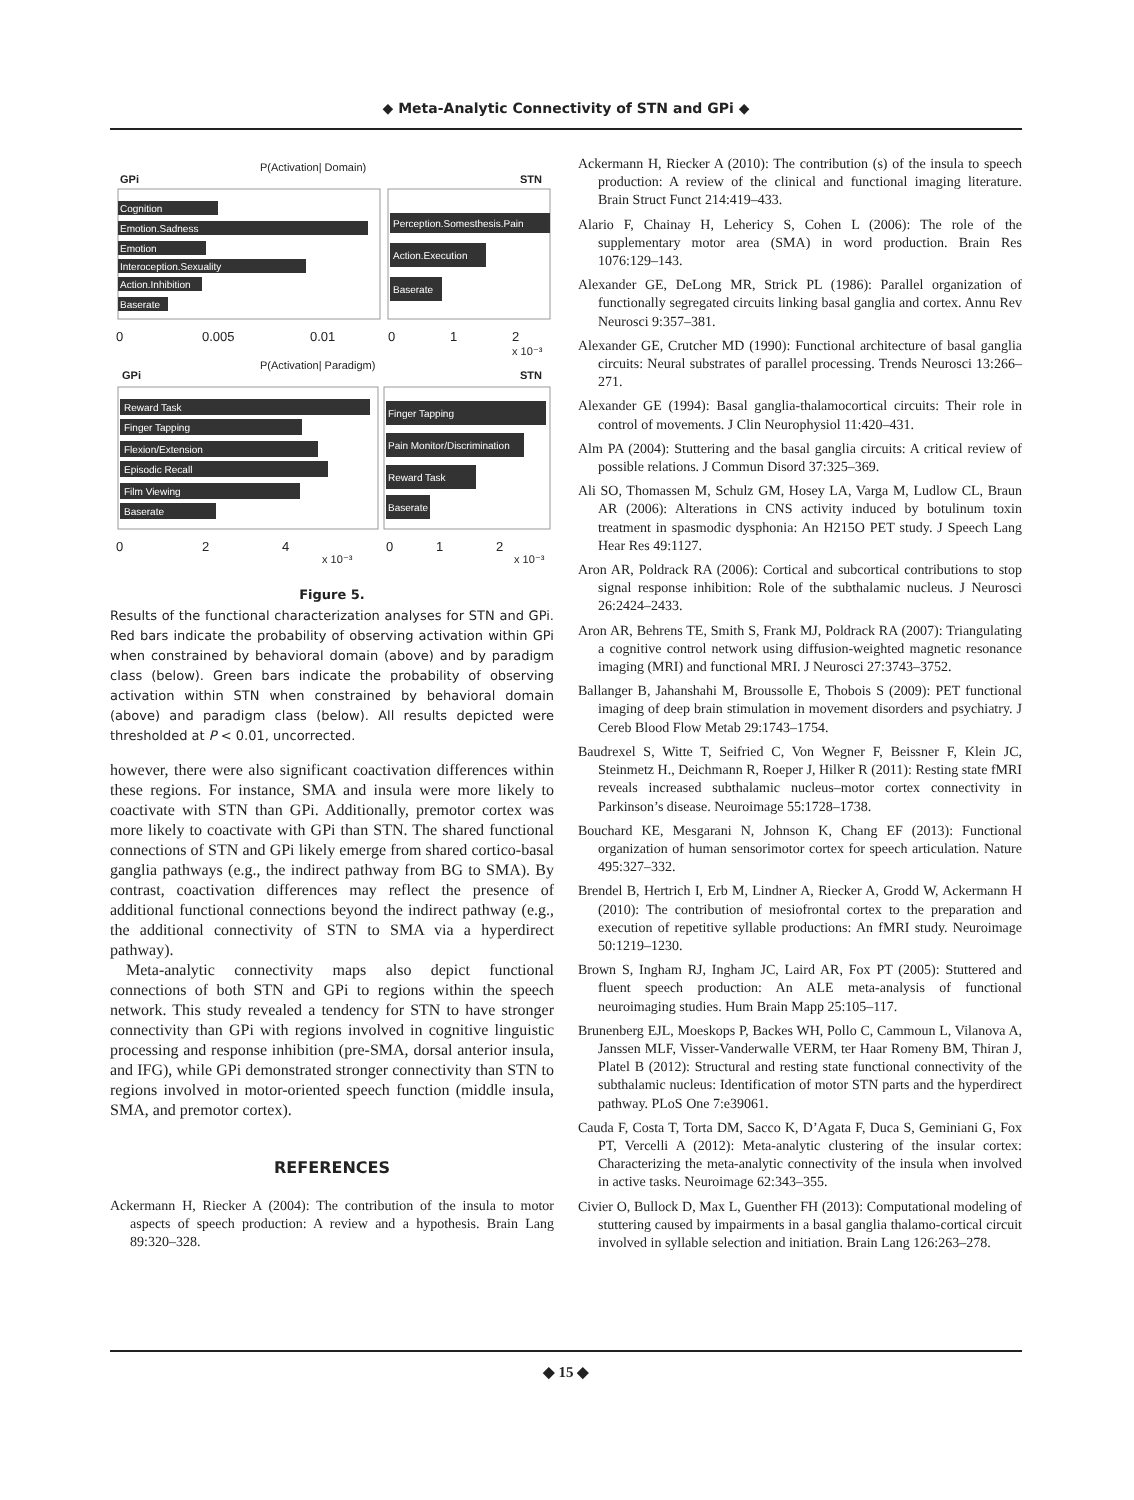◆ Meta-Analytic Connectivity of STN and GPi ◆
P(Activation| Domain)
GPi
STN
Cognition
Emotion.Sadness
Emotion
Interoception.Sexuality
Action.Inhibition
Baserate
Perception.Somesthesis.Pain
Action.Execution
Baserate
0
0.005
0.01
0
1
2
x 10⁻³
P(Activation| Paradigm)
GPi
STN
Reward Task
Finger Tapping
Flexion/Extension
Episodic Recall
Film Viewing
Baserate
Finger Tapping
Pain Monitor/Discrimination
Reward Task
Baserate
0
2
4
x 10⁻³
0
1
2
x 10⁻³
Figure 5.
Results of the functional characterization analyses for STN and GPi. Red bars indicate the probability of observing activation within GPi when constrained by behavioral domain (above) and by paradigm class (below). Green bars indicate the probability of observing activation within STN when constrained by behavioral domain (above) and paradigm class (below). All results depicted were thresholded at P < 0.01, uncorrected.
however, there were also significant coactivation differences within these regions. For instance, SMA and insula were more likely to coactivate with STN than GPi. Additionally, premotor cortex was more likely to coactivate with GPi than STN. The shared functional connections of STN and GPi likely emerge from shared cortico-basal ganglia pathways (e.g., the indirect pathway from BG to SMA). By contrast, coactivation differences may reflect the presence of additional functional connections beyond the indirect pathway (e.g., the additional connectivity of STN to SMA via a hyperdirect pathway).
Meta-analytic connectivity maps also depict functional connections of both STN and GPi to regions within the speech network. This study revealed a tendency for STN to have stronger connectivity than GPi with regions involved in cognitive linguistic processing and response inhibition (pre-SMA, dorsal anterior insula, and IFG), while GPi demonstrated stronger connectivity than STN to regions involved in motor-oriented speech function (middle insula, SMA, and premotor cortex).
REFERENCES
Ackermann H, Riecker A (2004): The contribution of the insula to motor aspects of speech production: A review and a hypothesis. Brain Lang 89:320–328.
Ackermann H, Riecker A (2010): The contribution (s) of the insula to speech production: A review of the clinical and functional imaging literature. Brain Struct Funct 214:419–433.
Alario F, Chainay H, Lehericy S, Cohen L (2006): The role of the supplementary motor area (SMA) in word production. Brain Res 1076:129–143.
Alexander GE, DeLong MR, Strick PL (1986): Parallel organization of functionally segregated circuits linking basal ganglia and cortex. Annu Rev Neurosci 9:357–381.
Alexander GE, Crutcher MD (1990): Functional architecture of basal ganglia circuits: Neural substrates of parallel processing. Trends Neurosci 13:266–271.
Alexander GE (1994): Basal ganglia-thalamocortical circuits: Their role in control of movements. J Clin Neurophysiol 11:420–431.
Alm PA (2004): Stuttering and the basal ganglia circuits: A critical review of possible relations. J Commun Disord 37:325–369.
Ali SO, Thomassen M, Schulz GM, Hosey LA, Varga M, Ludlow CL, Braun AR (2006): Alterations in CNS activity induced by botulinum toxin treatment in spasmodic dysphonia: An H215O PET study. J Speech Lang Hear Res 49:1127.
Aron AR, Poldrack RA (2006): Cortical and subcortical contributions to stop signal response inhibition: Role of the subthalamic nucleus. J Neurosci 26:2424–2433.
Aron AR, Behrens TE, Smith S, Frank MJ, Poldrack RA (2007): Triangulating a cognitive control network using diffusion-weighted magnetic resonance imaging (MRI) and functional MRI. J Neurosci 27:3743–3752.
Ballanger B, Jahanshahi M, Broussolle E, Thobois S (2009): PET functional imaging of deep brain stimulation in movement disorders and psychiatry. J Cereb Blood Flow Metab 29:1743–1754.
Baudrexel S, Witte T, Seifried C, Von Wegner F, Beissner F, Klein JC, Steinmetz H., Deichmann R, Roeper J, Hilker R (2011): Resting state fMRI reveals increased subthalamic nucleus–motor cortex connectivity in Parkinson’s disease. Neuroimage 55:1728–1738.
Bouchard KE, Mesgarani N, Johnson K, Chang EF (2013): Functional organization of human sensorimotor cortex for speech articulation. Nature 495:327–332.
Brendel B, Hertrich I, Erb M, Lindner A, Riecker A, Grodd W, Ackermann H (2010): The contribution of mesiofrontal cortex to the preparation and execution of repetitive syllable productions: An fMRI study. Neuroimage 50:1219–1230.
Brown S, Ingham RJ, Ingham JC, Laird AR, Fox PT (2005): Stuttered and fluent speech production: An ALE meta-analysis of functional neuroimaging studies. Hum Brain Mapp 25:105–117.
Brunenberg EJL, Moeskops P, Backes WH, Pollo C, Cammoun L, Vilanova A, Janssen MLF, Visser-Vanderwalle VERM, ter Haar Romeny BM, Thiran J, Platel B (2012): Structural and resting state functional connectivity of the subthalamic nucleus: Identification of motor STN parts and the hyperdirect pathway. PLoS One 7:e39061.
Cauda F, Costa T, Torta DM, Sacco K, D’Agata F, Duca S, Geminiani G, Fox PT, Vercelli A (2012): Meta-analytic clustering of the insular cortex: Characterizing the meta-analytic connectivity of the insula when involved in active tasks. Neuroimage 62:343–355.
Civier O, Bullock D, Max L, Guenther FH (2013): Computational modeling of stuttering caused by impairments in a basal ganglia thalamo-cortical circuit involved in syllable selection and initiation. Brain Lang 126:263–278.
◆ 15 ◆